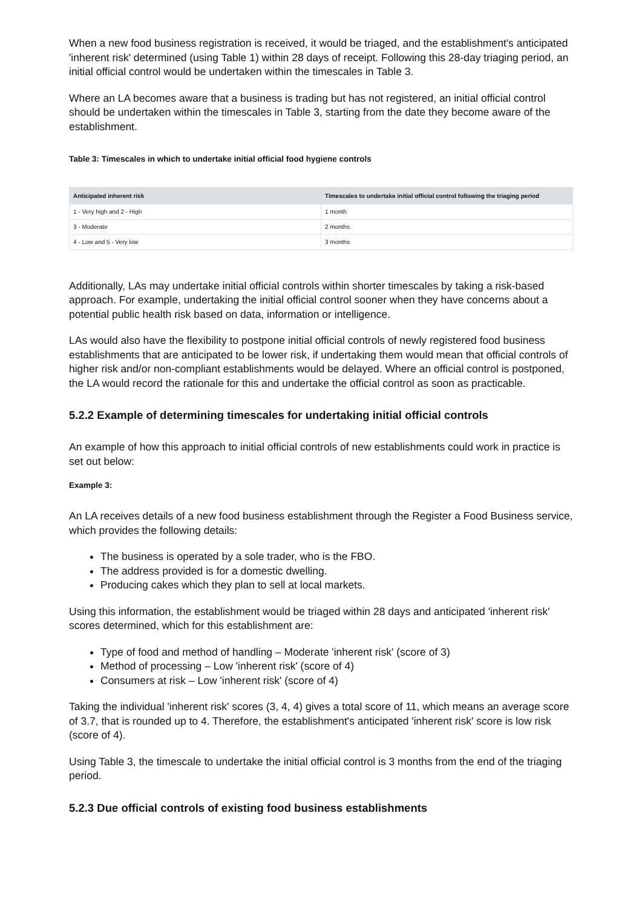When a new food business registration is received, it would be triaged, and the establishment's anticipated 'inherent risk' determined (using Table 1) within 28 days of receipt. Following this 28-day triaging period, an initial official control would be undertaken within the timescales in Table 3.
Where an LA becomes aware that a business is trading but has not registered, an initial official control should be undertaken within the timescales in Table 3, starting from the date they become aware of the establishment.
Table 3: Timescales in which to undertake initial official food hygiene controls
| Anticipated inherent risk | Timescales to undertake initial official control following the triaging period |
| --- | --- |
| 1 - Very high and 2 - High | 1 month |
| 3 - Moderate | 2 months |
| 4 - Low and 5 - Very low | 3 months |
Additionally, LAs may undertake initial official controls within shorter timescales by taking a risk-based approach. For example, undertaking the initial official control sooner when they have concerns about a potential public health risk based on data, information or intelligence.
LAs would also have the flexibility to postpone initial official controls of newly registered food business establishments that are anticipated to be lower risk, if undertaking them would mean that official controls of higher risk and/or non-compliant establishments would be delayed. Where an official control is postponed, the LA would record the rationale for this and undertake the official control as soon as practicable.
5.2.2 Example of determining timescales for undertaking initial official controls
An example of how this approach to initial official controls of new establishments could work in practice is set out below:
Example 3:
An LA receives details of a new food business establishment through the Register a Food Business service, which provides the following details:
The business is operated by a sole trader, who is the FBO.
The address provided is for a domestic dwelling.
Producing cakes which they plan to sell at local markets.
Using this information, the establishment would be triaged within 28 days and anticipated 'inherent risk' scores determined, which for this establishment are:
Type of food and method of handling – Moderate 'inherent risk' (score of 3)
Method of processing – Low 'inherent risk' (score of 4)
Consumers at risk – Low 'inherent risk' (score of 4)
Taking the individual 'inherent risk' scores (3, 4, 4) gives a total score of 11, which means an average score of 3.7, that is rounded up to 4. Therefore, the establishment's anticipated 'inherent risk' score is low risk (score of 4).
Using Table 3, the timescale to undertake the initial official control is 3 months from the end of the triaging period.
5.2.3 Due official controls of existing food business establishments